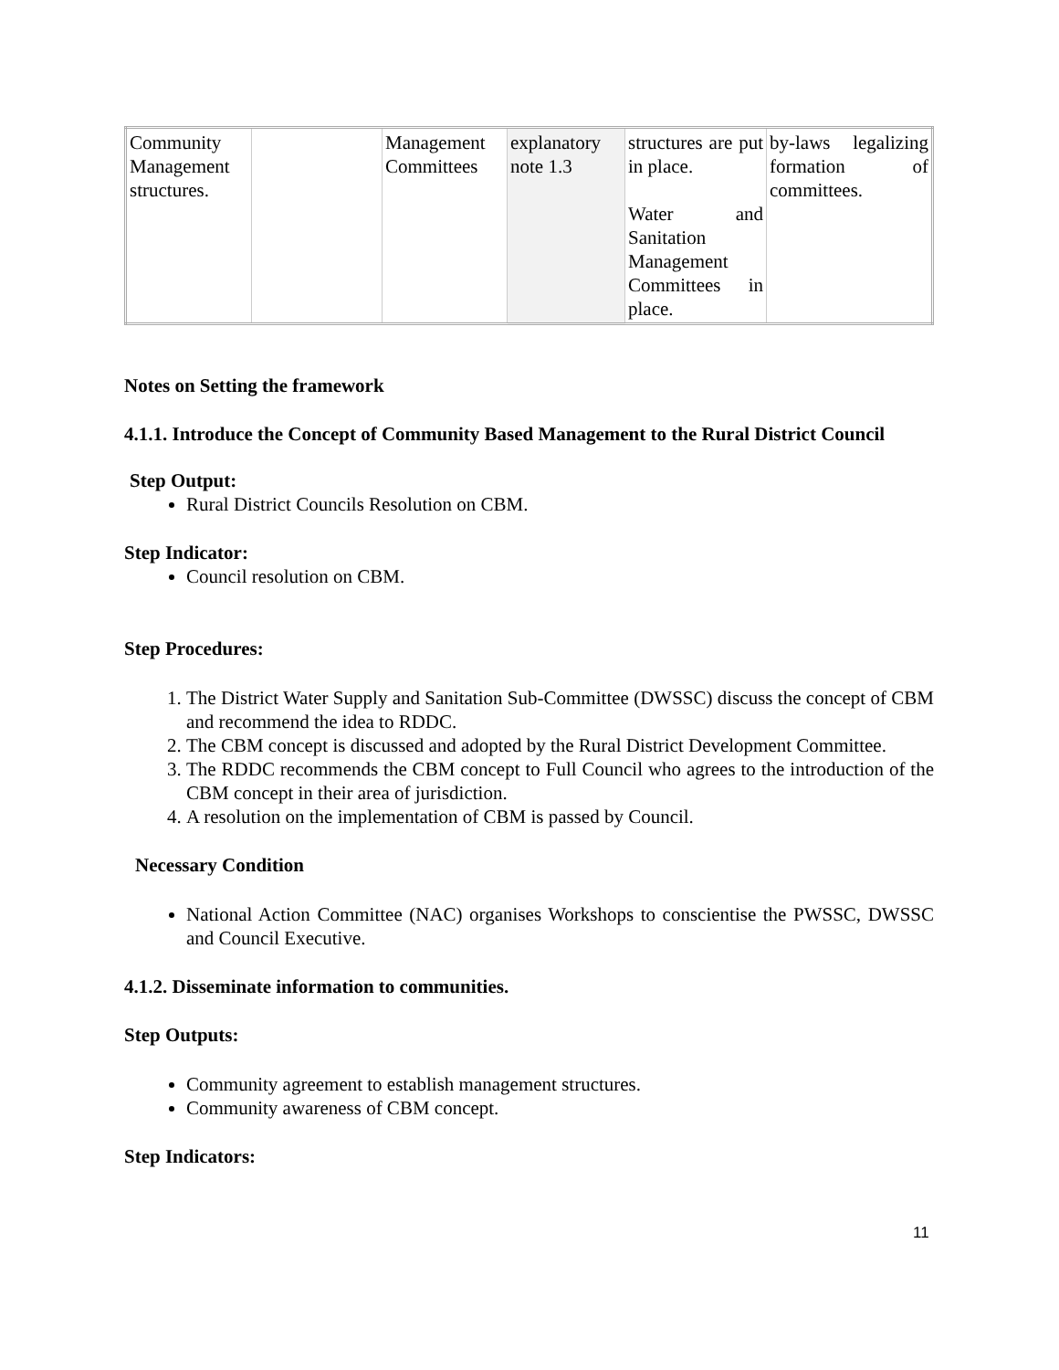| Community Management structures. | | Management Committees | explanatory note 1.3 | structures are put in place. Water and Sanitation Management Committees in place. | by-laws legalizing formation of committees. |
Notes on Setting the framework
4.1.1. Introduce the Concept of Community Based Management to the Rural District Council
Step Output:
Rural District Councils Resolution on CBM.
Step Indicator:
Council resolution on CBM.
Step Procedures:
1. The District Water Supply and Sanitation Sub-Committee (DWSSC) discuss the concept of CBM and recommend the idea to RDDC.
2. The CBM concept is discussed and adopted by the Rural District Development Committee.
3. The RDDC recommends the CBM concept to Full Council who agrees to the introduction of the CBM concept in their area of jurisdiction.
4. A resolution on the implementation of CBM is passed by Council.
Necessary Condition
National Action Committee (NAC) organises Workshops to conscientise the PWSSC, DWSSC and Council Executive.
4.1.2. Disseminate information to communities.
Step Outputs:
Community agreement to establish management structures.
Community awareness of CBM concept.
Step Indicators:
11